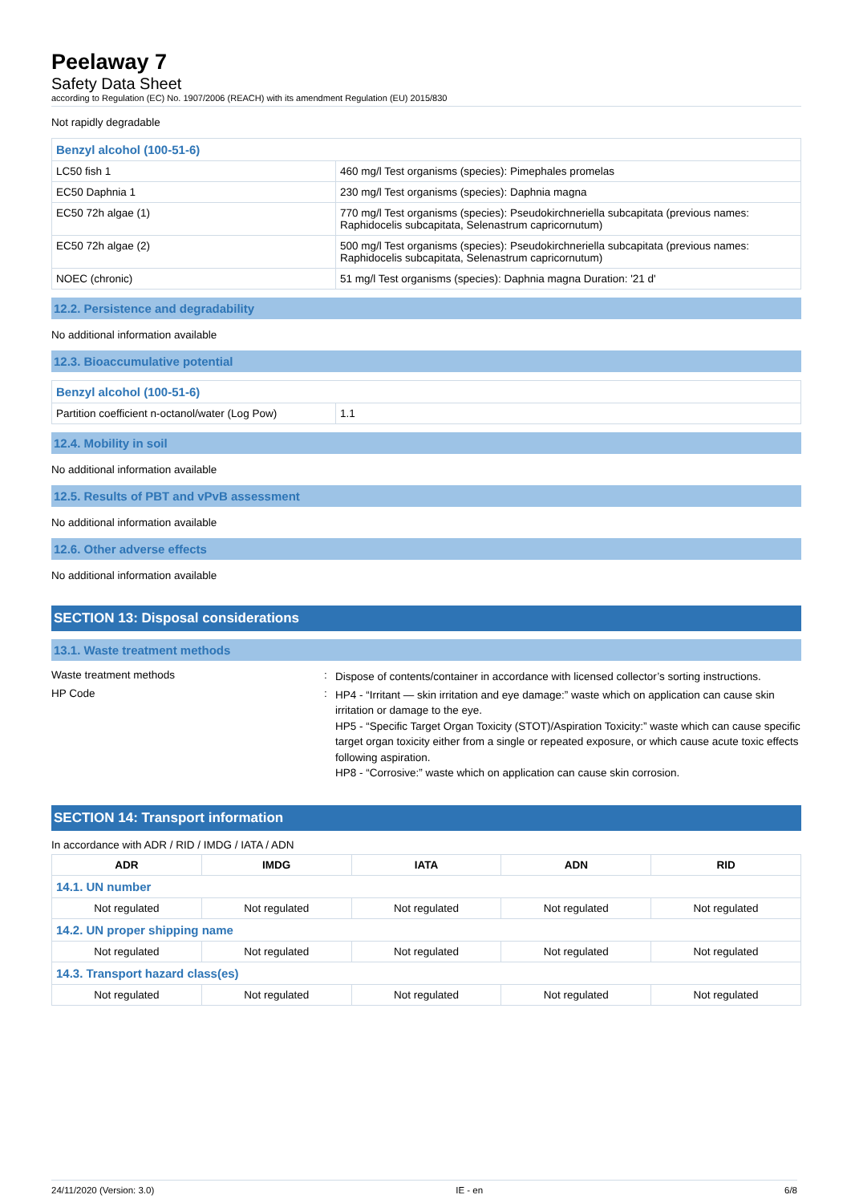Peelaway 7
Safety Data Sheet
according to Regulation (EC) No. 1907/2006 (REACH) with its amendment Regulation (EU) 2015/830
Not rapidly degradable
| Benzyl alcohol (100-51-6) | |
| LC50 fish 1 | 460 mg/l Test organisms (species): Pimephales promelas |
| EC50 Daphnia 1 | 230 mg/l Test organisms (species): Daphnia magna |
| EC50 72h algae (1) | 770 mg/l Test organisms (species): Pseudokirchneriella subcapitata (previous names: Raphidocelis subcapitata, Selenastrum capricornutum) |
| EC50 72h algae (2) | 500 mg/l Test organisms (species): Pseudokirchneriella subcapitata (previous names: Raphidocelis subcapitata, Selenastrum capricornutum) |
| NOEC (chronic) | 51 mg/l Test organisms (species): Daphnia magna Duration: '21 d' |
12.2. Persistence and degradability
No additional information available
12.3. Bioaccumulative potential
| Benzyl alcohol (100-51-6) | |
| Partition coefficient n-octanol/water (Log Pow) | 1.1 |
12.4. Mobility in soil
No additional information available
12.5. Results of PBT and vPvB assessment
No additional information available
12.6. Other adverse effects
No additional information available
SECTION 13: Disposal considerations
13.1. Waste treatment methods
Waste treatment methods :
Dispose of contents/container in accordance with licensed collector’s sorting instructions.
HP Code :
HP4 - “Irritant — skin irritation and eye damage:” waste which on application can cause skin irritation or damage to the eye.
HP5 - “Specific Target Organ Toxicity (STOT)/Aspiration Toxicity:” waste which can cause specific target organ toxicity either from a single or repeated exposure, or which cause acute toxic effects following aspiration.
HP8 - “Corrosive:” waste which on application can cause skin corrosion.
SECTION 14: Transport information
In accordance with ADR / RID / IMDG / IATA / ADN
| ADR | IMDG | IATA | ADN | RID |
| --- | --- | --- | --- | --- |
| 14.1. UN number | | | | |
| Not regulated | Not regulated | Not regulated | Not regulated | Not regulated |
| 14.2. UN proper shipping name | | | | |
| Not regulated | Not regulated | Not regulated | Not regulated | Not regulated |
| 14.3. Transport hazard class(es) | | | | |
| Not regulated | Not regulated | Not regulated | Not regulated | Not regulated |
24/11/2020 (Version: 3.0) IE - en 6/8